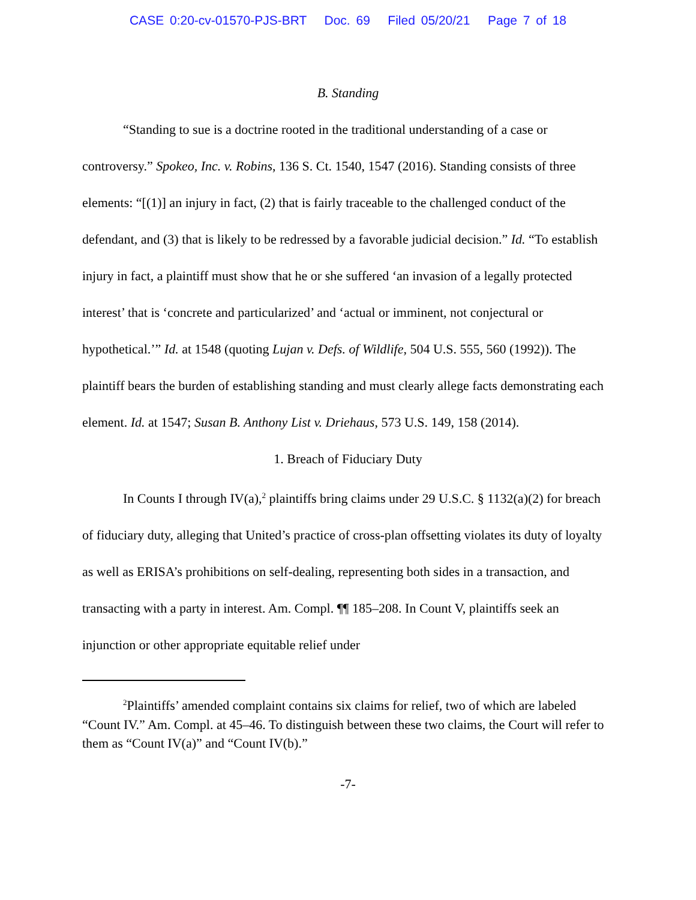CASE 0:20-cv-01570-PJS-BRT Doc. 69 Filed 05/20/21 Page 7 of 18
B. Standing
“Standing to sue is a doctrine rooted in the traditional understanding of a case or controversy.” Spokeo, Inc. v. Robins, 136 S. Ct. 1540, 1547 (2016). Standing consists of three elements: “[(1)] an injury in fact, (2) that is fairly traceable to the challenged conduct of the defendant, and (3) that is likely to be redressed by a favorable judicial decision.” Id. “To establish injury in fact, a plaintiff must show that he or she suffered ‘an invasion of a legally protected interest’ that is ‘concrete and particularized’ and ‘actual or imminent, not conjectural or hypothetical.’” Id. at 1548 (quoting Lujan v. Defs. of Wildlife, 504 U.S. 555, 560 (1992)). The plaintiff bears the burden of establishing standing and must clearly allege facts demonstrating each element. Id. at 1547; Susan B. Anthony List v. Driehaus, 573 U.S. 149, 158 (2014).
1. Breach of Fiduciary Duty
In Counts I through IV(a),<sup>2</sup> plaintiffs bring claims under 29 U.S.C. § 1132(a)(2) for breach of fiduciary duty, alleging that United’s practice of cross-plan offsetting violates its duty of loyalty as well as ERISA’s prohibitions on self-dealing, representing both sides in a transaction, and transacting with a party in interest. Am. Compl. ¶¶ 185–208. In Count V, plaintiffs seek an injunction or other appropriate equitable relief under
<sup>2</sup> Plaintiffs’ amended complaint contains six claims for relief, two of which are labeled “Count IV.” Am. Compl. at 45–46. To distinguish between these two claims, the Court will refer to them as “Count IV(a)” and “Count IV(b).”
-7-